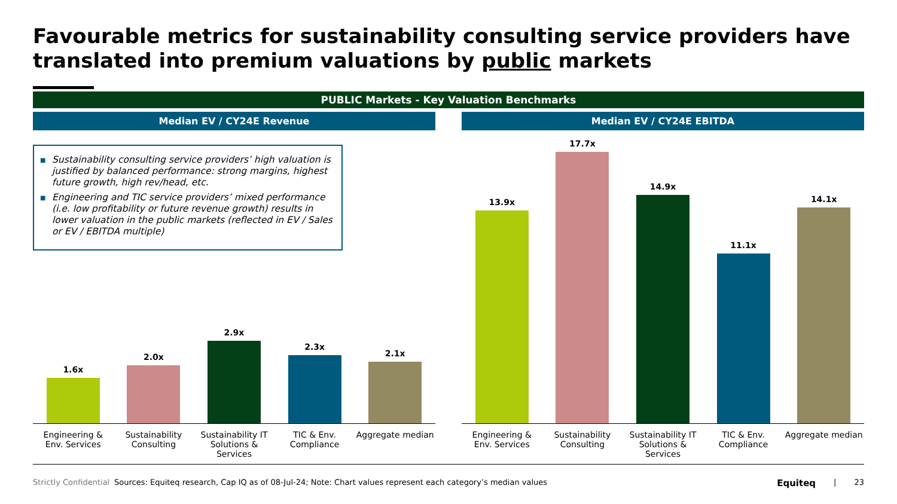Favourable metrics for sustainability consulting service providers have translated into premium valuations by public markets
PUBLIC Markets - Key Valuation Benchmarks
Median EV / CY24E Revenue
■ Sustainability consulting service providers’ high valuation is justified by balanced performance: strong margins, highest future growth, high rev/head, etc.
■ Engineering and TIC service providers’ mixed performance (i.e. low profitability or future revenue growth) results in lower valuation in the public markets (reflected in EV / Sales or EV / EBITDA multiple)
1.6x
2.0x
2.9x
2.3x
2.1x
Engineering & Env. Services
Sustainability Consulting
Sustainability IT Solutions & Services
TIC & Env. Compliance
Aggregate median
Median EV / CY24E EBITDA
13.9x
17.7x
14.9x
11.1x
14.1x
Engineering & Env. Services
Sustainability Consulting
Sustainability IT Solutions & Services
TIC & Env. Compliance
Aggregate median
Strictly Confidential Sources: Equiteq research, Cap IQ as of 08-Jul-24; Note: Chart values represent each category’s median values Equiteq | 23